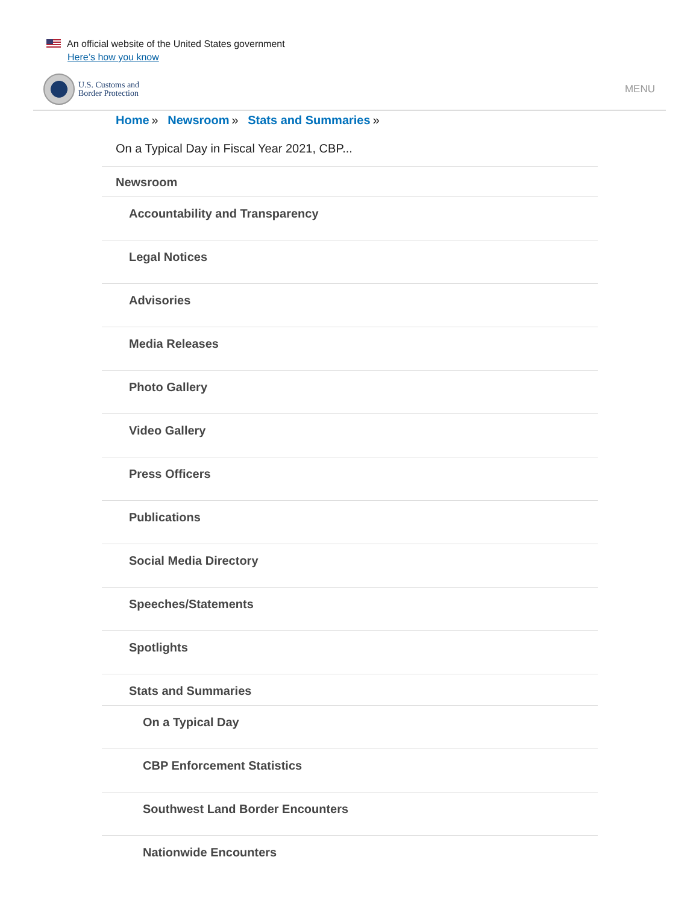An official website of the United States government
Here’s how you know
U.S. Customs and
Border Protection
MENU
Home » Newsroom » Stats and Summaries »
On a Typical Day in Fiscal Year 2021, CBP...
Newsroom
Accountability and Transparency
Legal Notices
Advisories
Media Releases
Photo Gallery
Video Gallery
Press Officers
Publications
Social Media Directory
Speeches/Statements
Spotlights
Stats and Summaries
On a Typical Day
CBP Enforcement Statistics
Southwest Land Border Encounters
Nationwide Encounters